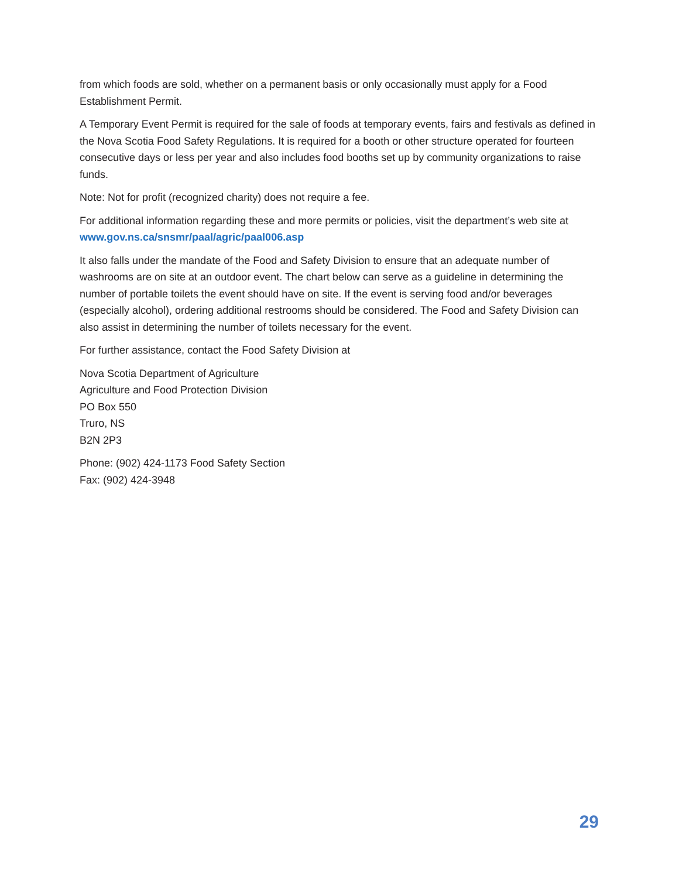from which foods are sold, whether on a permanent basis or only occasionally must apply for a Food Establishment Permit.
A Temporary Event Permit is required for the sale of foods at temporary events, fairs and festivals as defined in the Nova Scotia Food Safety Regulations. It is required for a booth or other structure operated for fourteen consecutive days or less per year and also includes food booths set up by community organizations to raise funds.
Note: Not for profit (recognized charity) does not require a fee.
For additional information regarding these and more permits or policies, visit the department’s web site at www.gov.ns.ca/snsmr/paal/agric/paal006.asp
It also falls under the mandate of the Food and Safety Division to ensure that an adequate number of washrooms are on site at an outdoor event. The chart below can serve as a guideline in determining the number of portable toilets the event should have on site. If the event is serving food and/or beverages (especially alcohol), ordering additional restrooms should be considered. The Food and Safety Division can also assist in determining the number of toilets necessary for the event.
For further assistance, contact the Food Safety Division at
Nova Scotia Department of Agriculture
Agriculture and Food Protection Division
PO Box 550
Truro, NS
B2N 2P3
Phone: (902) 424-1173 Food Safety Section
Fax: (902) 424-3948
29